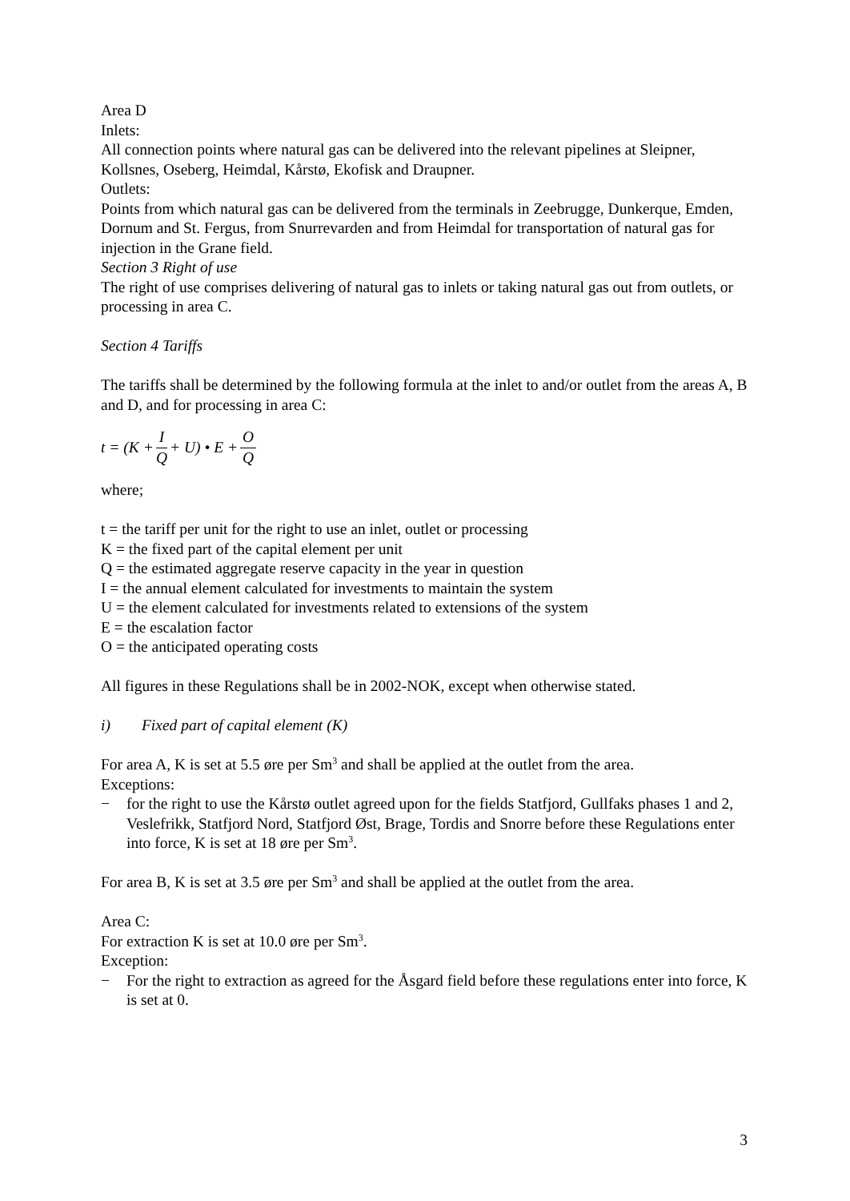Area D
Inlets:
All connection points where natural gas can be delivered into the relevant pipelines at Sleipner, Kollsnes, Oseberg, Heimdal, Kårstø, Ekofisk and Draupner.
Outlets:
Points from which natural gas can be delivered from the terminals in Zeebrugge, Dunkerque, Emden, Dornum and St. Fergus, from Snurrevarden and from Heimdal for transportation of natural gas for injection in the Grane field.
Section 3 Right of use
The right of use comprises delivering of natural gas to inlets or taking natural gas out from outlets, or processing in area C.
Section 4 Tariffs
The tariffs shall be determined by the following formula at the inlet to and/or outlet from the areas A, B and D, and for processing in area C:
t = (K + I Q + U) • E + O Q
where;
t = the tariff per unit for the right to use an inlet, outlet or processing
K = the fixed part of the capital element per unit
Q = the estimated aggregate reserve capacity in the year in question
I = the annual element calculated for investments to maintain the system
U = the element calculated for investments related to extensions of the system
E = the escalation factor
O = the anticipated operating costs
All figures in these Regulations shall be in 2002-NOK, except when otherwise stated.
i) Fixed part of capital element (K)
For area A, K is set at 5.5 øre per Sm<sup>3</sup> and shall be applied at the outlet from the area.
Exceptions:
− for the right to use the Kårstø outlet agreed upon for the fields Statfjord, Gullfaks phases 1 and 2, Veslefrikk, Statfjord Nord, Statfjord Øst, Brage, Tordis and Snorre before these Regulations enter into force, K is set at 18 øre per Sm<sup>3</sup>.
For area B, K is set at 3.5 øre per Sm<sup>3</sup> and shall be applied at the outlet from the area.
Area C:
For extraction K is set at 10.0 øre per Sm<sup>3</sup>.
Exception:
− For the right to extraction as agreed for the Åsgard field before these regulations enter into force, K is set at 0.
3